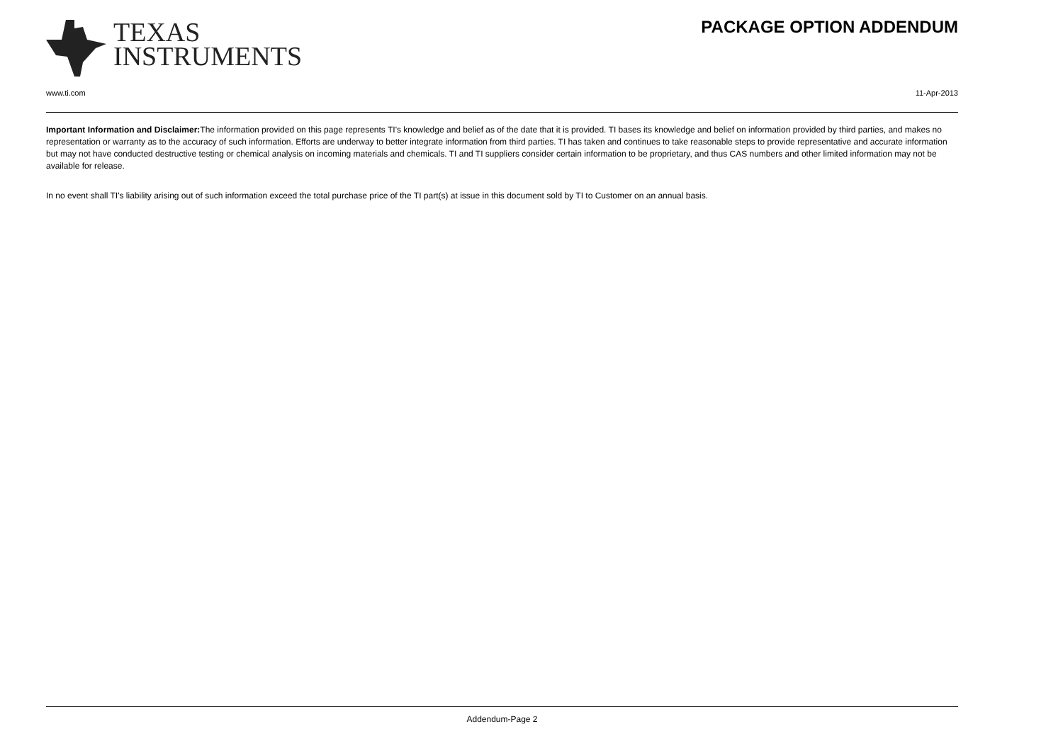TEXAS
INSTRUMENTS
PACKAGE OPTION ADDENDUM
www.ti.com 11-Apr-2013
Important Information and Disclaimer: The information provided on this page represents TI's knowledge and belief as of the date that it is provided. TI bases its knowledge and belief on information provided by third parties, and makes no representation or warranty as to the accuracy of such information. Efforts are underway to better integrate information from third parties. TI has taken and continues to take reasonable steps to provide representative and accurate information but may not have conducted destructive testing or chemical analysis on incoming materials and chemicals. TI and TI suppliers consider certain information to be proprietary, and thus CAS numbers and other limited information may not be available for release.
In no event shall TI's liability arising out of such information exceed the total purchase price of the TI part(s) at issue in this document sold by TI to Customer on an annual basis.
Addendum-Page 2